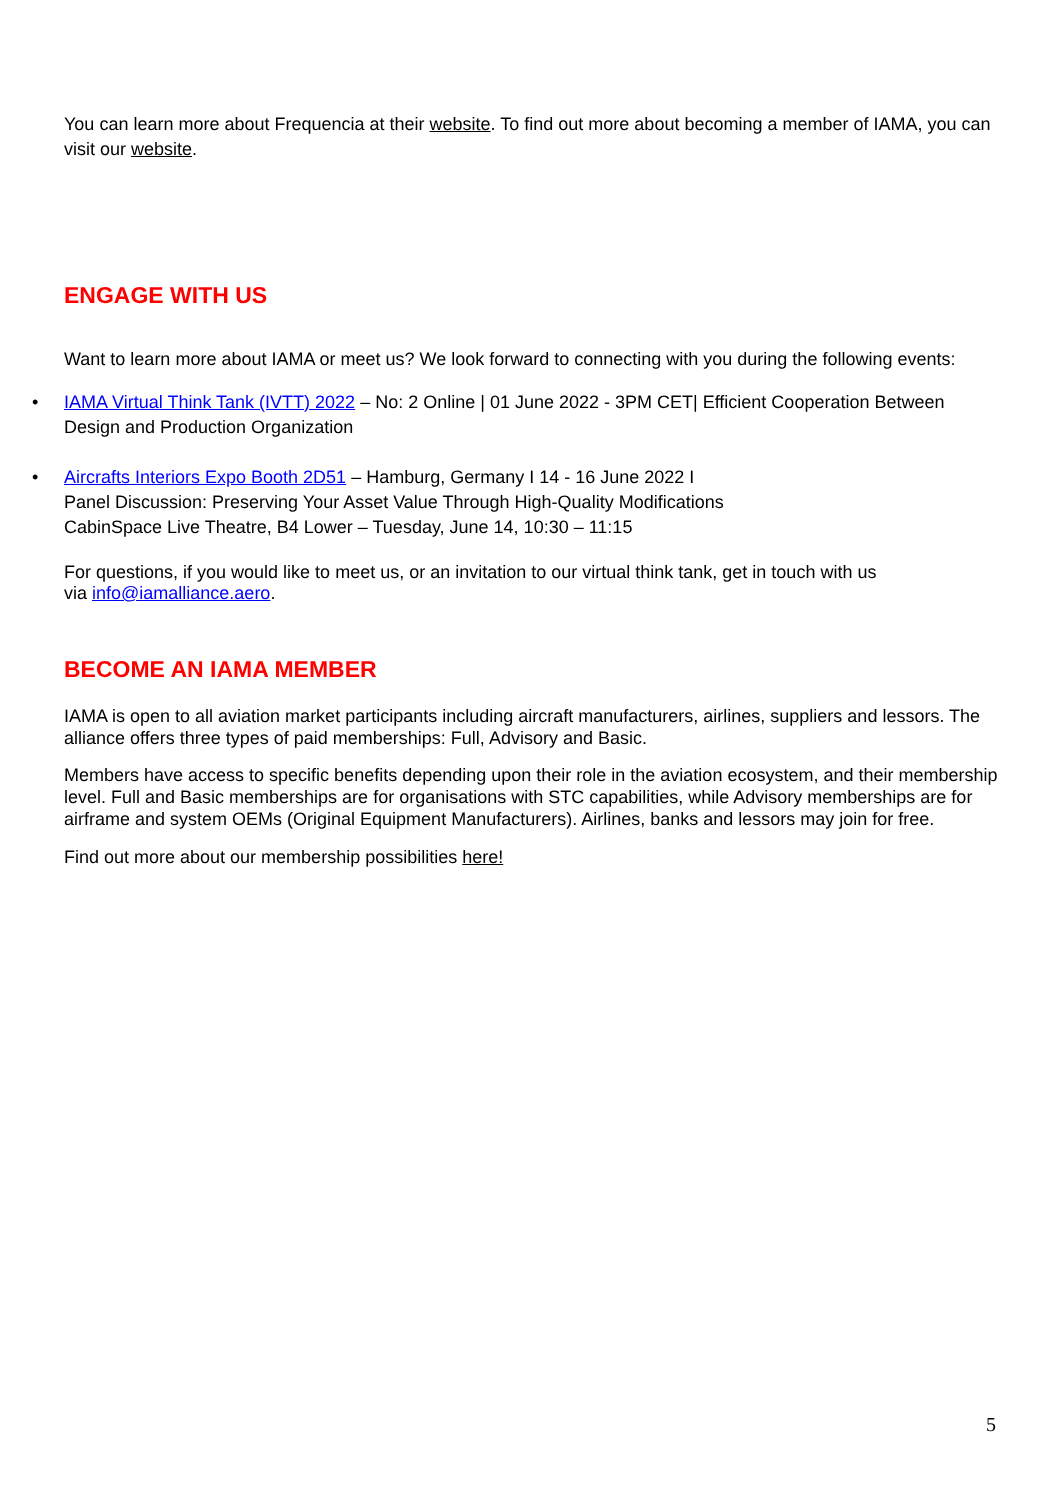You can learn more about Frequencia at their website. To find out more about becoming a member of IAMA, you can visit our website.
ENGAGE WITH US
Want to learn more about IAMA or meet us? We look forward to connecting with you during the following events:
• IAMA Virtual Think Tank (IVTT) 2022 – No: 2 Online | 01 June 2022 - 3PM CET| Efficient Cooperation Between Design and Production Organization
• Aircrafts Interiors Expo Booth 2D51 – Hamburg, Germany I 14 - 16 June 2022 I
Panel Discussion: Preserving Your Asset Value Through High-Quality Modifications
CabinSpace Live Theatre, B4 Lower – Tuesday, June 14, 10:30 – 11:15
For questions, if you would like to meet us, or an invitation to our virtual think tank, get in touch with us
via info@iamalliance.aero.
BECOME AN IAMA MEMBER
IAMA is open to all aviation market participants including aircraft manufacturers, airlines, suppliers and lessors. The alliance offers three types of paid memberships: Full, Advisory and Basic.
Members have access to specific benefits depending upon their role in the aviation ecosystem, and their membership level. Full and Basic memberships are for organisations with STC capabilities, while Advisory memberships are for airframe and system OEMs (Original Equipment Manufacturers). Airlines, banks and lessors may join for free.
Find out more about our membership possibilities here!
5